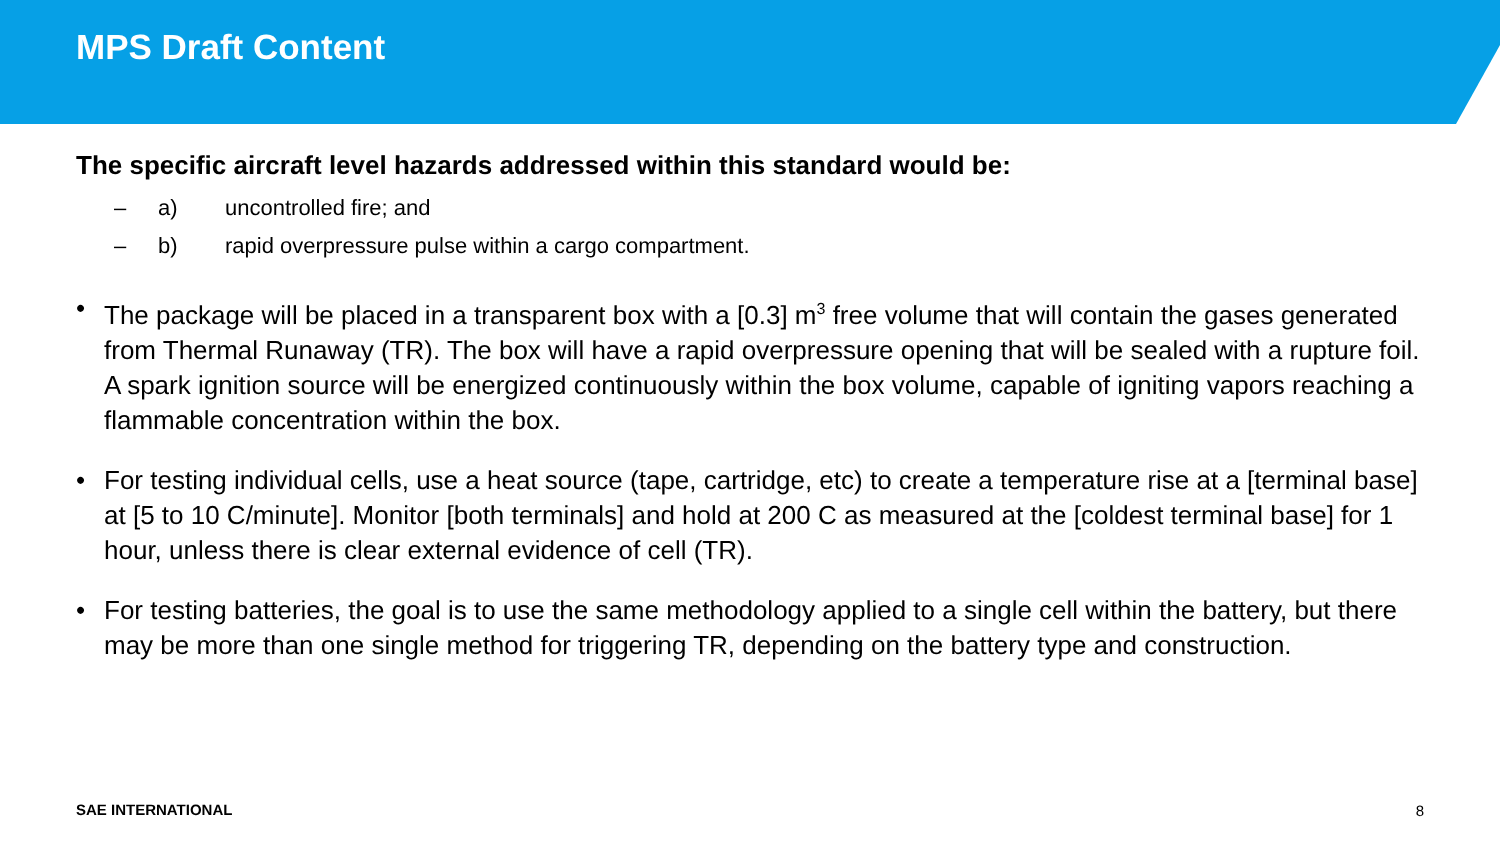MPS Draft Content
The specific aircraft level hazards addressed within this standard would be:
– a) uncontrolled fire; and
– b) rapid overpressure pulse within a cargo compartment.
• The package will be placed in a transparent box with a [0.3] m<sup>3</sup> free volume that will contain the gases generated from Thermal Runaway (TR). The box will have a rapid overpressure opening that will be sealed with a rupture foil. A spark ignition source will be energized continuously within the box volume, capable of igniting vapors reaching a flammable concentration within the box.
• For testing individual cells, use a heat source (tape, cartridge, etc) to create a temperature rise at a [terminal base] at [5 to 10 C/minute]. Monitor [both terminals] and hold at 200 C as measured at the [coldest terminal base] for 1 hour, unless there is clear external evidence of cell (TR).
• For testing batteries, the goal is to use the same methodology applied to a single cell within the battery, but there may be more than one single method for triggering TR, depending on the battery type and construction.
SAE INTERNATIONAL 8